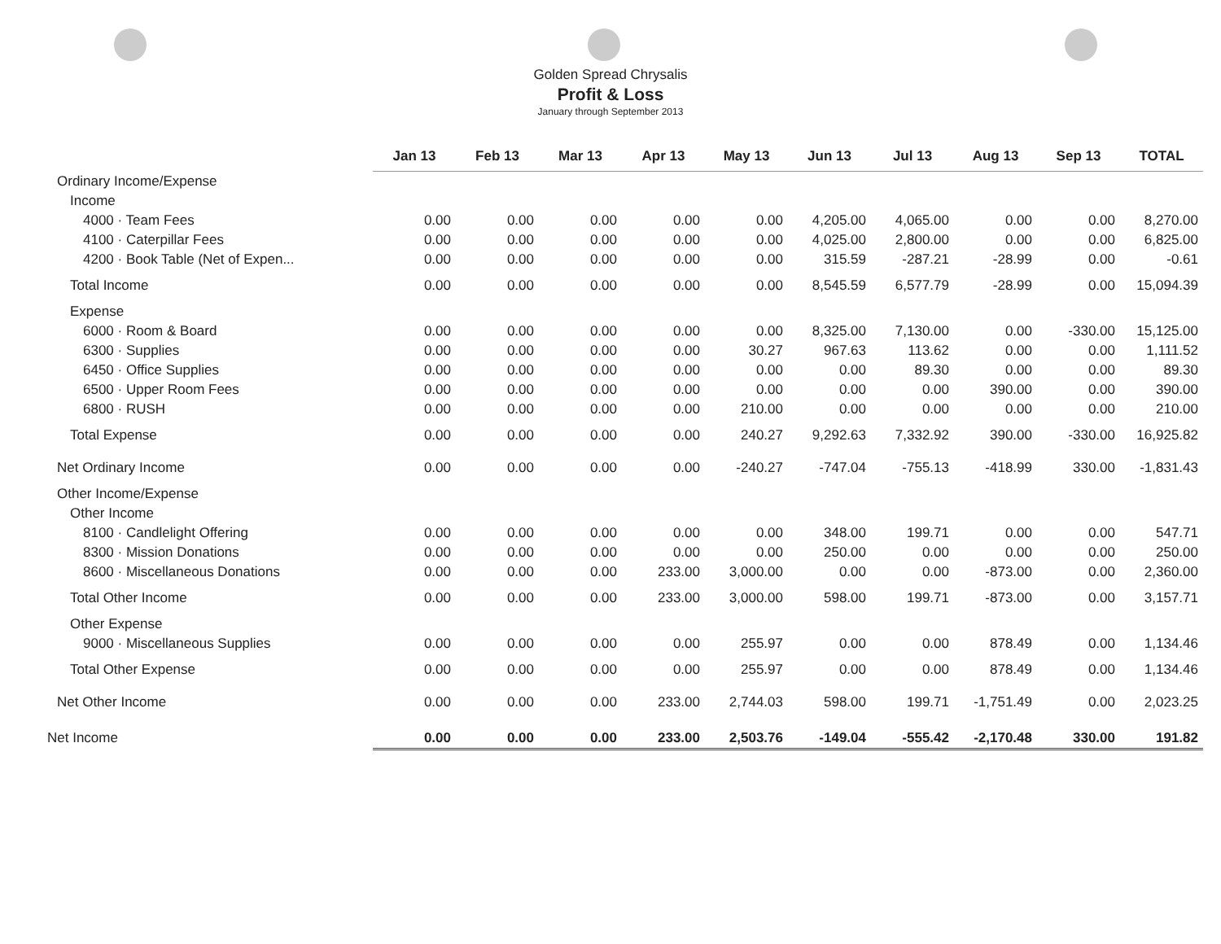Golden Spread Chrysalis
Profit & Loss
January through September 2013
| | Jan 13 | Feb 13 | Mar 13 | Apr 13 | May 13 | Jun 13 | Jul 13 | Aug 13 | Sep 13 | TOTAL |
| Ordinary Income/Expense | | | | | | | | | | |
| Income | | | | | | | | | | |
| 4000 · Team Fees | 0.00 | 0.00 | 0.00 | 0.00 | 0.00 | 4,205.00 | 4,065.00 | 0.00 | 0.00 | 8,270.00 |
| 4100 · Caterpillar Fees | 0.00 | 0.00 | 0.00 | 0.00 | 0.00 | 4,025.00 | 2,800.00 | 0.00 | 0.00 | 6,825.00 |
| 4200 · Book Table (Net of Expen... | 0.00 | 0.00 | 0.00 | 0.00 | 0.00 | 315.59 | -287.21 | -28.99 | 0.00 | -0.61 |
| Total Income | 0.00 | 0.00 | 0.00 | 0.00 | 0.00 | 8,545.59 | 6,577.79 | -28.99 | 0.00 | 15,094.39 |
| Expense | | | | | | | | | | |
| 6000 · Room & Board | 0.00 | 0.00 | 0.00 | 0.00 | 0.00 | 8,325.00 | 7,130.00 | 0.00 | -330.00 | 15,125.00 |
| 6300 · Supplies | 0.00 | 0.00 | 0.00 | 0.00 | 30.27 | 967.63 | 113.62 | 0.00 | 0.00 | 1,111.52 |
| 6450 · Office Supplies | 0.00 | 0.00 | 0.00 | 0.00 | 0.00 | 0.00 | 89.30 | 0.00 | 0.00 | 89.30 |
| 6500 · Upper Room Fees | 0.00 | 0.00 | 0.00 | 0.00 | 0.00 | 0.00 | 0.00 | 390.00 | 0.00 | 390.00 |
| 6800 · RUSH | 0.00 | 0.00 | 0.00 | 0.00 | 210.00 | 0.00 | 0.00 | 0.00 | 0.00 | 210.00 |
| Total Expense | 0.00 | 0.00 | 0.00 | 0.00 | 240.27 | 9,292.63 | 7,332.92 | 390.00 | -330.00 | 16,925.82 |
| Net Ordinary Income | 0.00 | 0.00 | 0.00 | 0.00 | -240.27 | -747.04 | -755.13 | -418.99 | 330.00 | -1,831.43 |
| Other Income/Expense | | | | | | | | | | |
| Other Income | | | | | | | | | | |
| 8100 · Candlelight Offering | 0.00 | 0.00 | 0.00 | 0.00 | 0.00 | 348.00 | 199.71 | 0.00 | 0.00 | 547.71 |
| 8300 · Mission Donations | 0.00 | 0.00 | 0.00 | 0.00 | 0.00 | 250.00 | 0.00 | 0.00 | 0.00 | 250.00 |
| 8600 · Miscellaneous Donations | 0.00 | 0.00 | 0.00 | 233.00 | 3,000.00 | 0.00 | 0.00 | -873.00 | 0.00 | 2,360.00 |
| Total Other Income | 0.00 | 0.00 | 0.00 | 233.00 | 3,000.00 | 598.00 | 199.71 | -873.00 | 0.00 | 3,157.71 |
| Other Expense | | | | | | | | | | |
| 9000 · Miscellaneous Supplies | 0.00 | 0.00 | 0.00 | 0.00 | 255.97 | 0.00 | 0.00 | 878.49 | 0.00 | 1,134.46 |
| Total Other Expense | 0.00 | 0.00 | 0.00 | 0.00 | 255.97 | 0.00 | 0.00 | 878.49 | 0.00 | 1,134.46 |
| Net Other Income | 0.00 | 0.00 | 0.00 | 233.00 | 2,744.03 | 598.00 | 199.71 | -1,751.49 | 0.00 | 2,023.25 |
| Net Income | 0.00 | 0.00 | 0.00 | 233.00 | 2,503.76 | -149.04 | -555.42 | -2,170.48 | 330.00 | 191.82 |